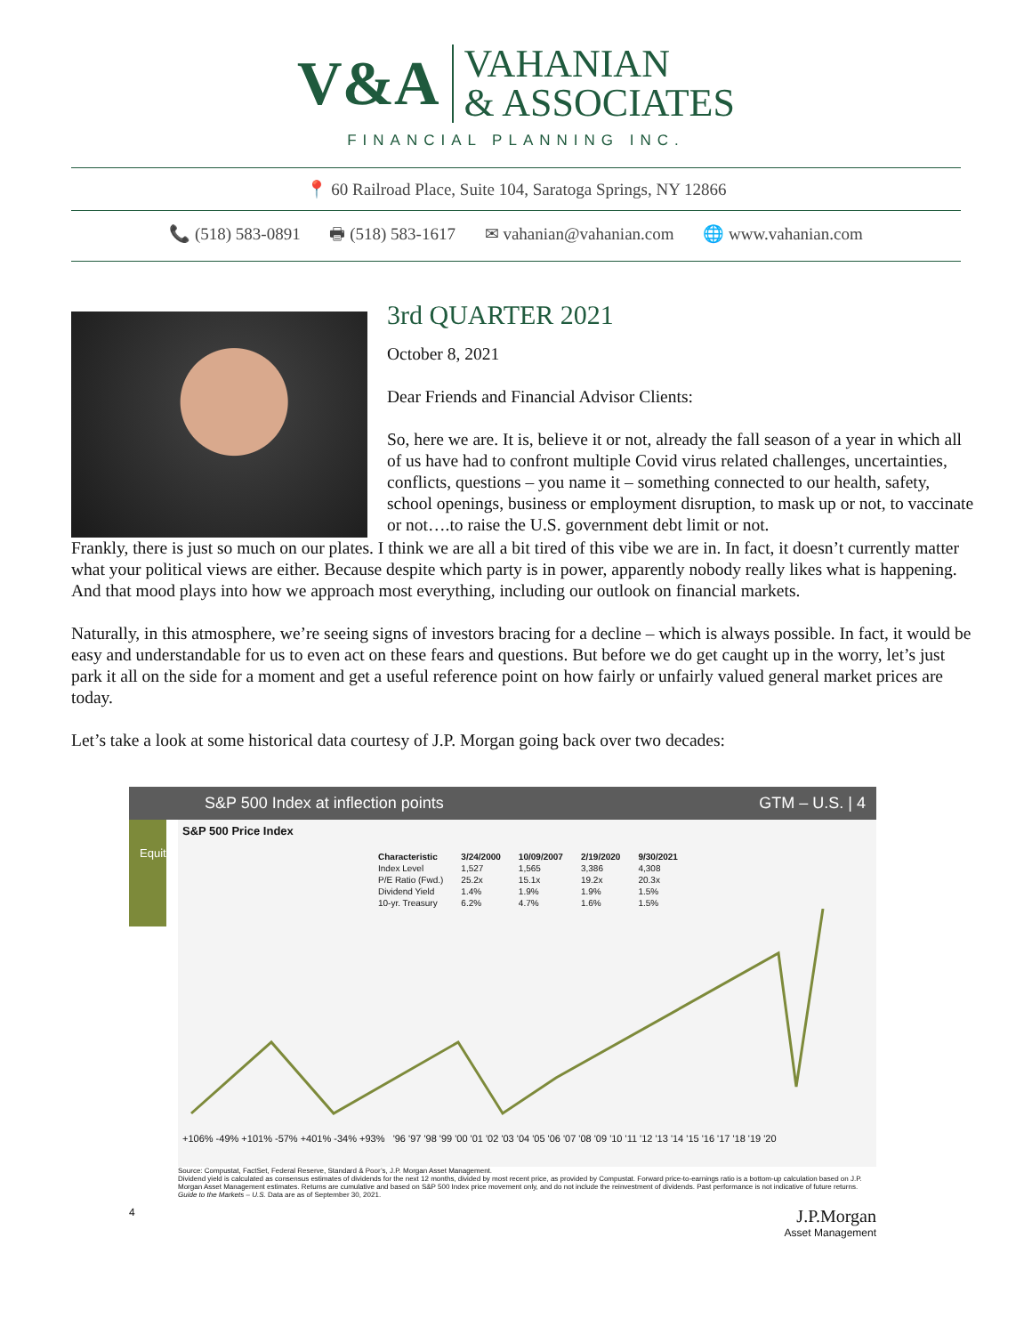V&A
VAHANIAN
& ASSOCIATES
FINANCIAL PLANNING INC.
📍 60 Railroad Place, Suite 104, Saratoga Springs, NY 12866
📞 (518) 583-0891 🖶 (518) 583-1617 ✉ vahanian@vahanian.com 🌐 www.vahanian.com
3rd QUARTER 2021
October 8, 2021
Dear Friends and Financial Advisor Clients:
So, here we are. It is, believe it or not, already the fall season of a year in which all of us have had to confront multiple Covid virus related challenges, uncertainties, conflicts, questions – you name it – something connected to our health, safety, school openings, business or employment disruption, to mask up or not, to vaccinate or not….to raise the U.S. government debt limit or not.
Frankly, there is just so much on our plates. I think we are all a bit tired of this vibe we are in. In fact, it doesn’t currently matter what your political views are either. Because despite which party is in power, apparently nobody really likes what is happening. And that mood plays into how we approach most everything, including our outlook on financial markets.
Naturally, in this atmosphere, we’re seeing signs of investors bracing for a decline – which is always possible. In fact, it would be easy and understandable for us to even act on these fears and questions. But before we do get caught up in the worry, let’s just park it all on the side for a moment and get a useful reference point on how fairly or unfairly valued general market prices are today.
Let’s take a look at some historical data courtesy of J.P. Morgan going back over two decades:
S&P 500 Index at inflection points GTM – U.S. | 4
Equities
S&P 500 Price Index
| Characteristic | 3/24/2000 | 10/09/2007 | 2/19/2020 | 9/30/2021 |
| --- | --- | --- | --- | --- |
| Index Level | 1,527 | 1,565 | 3,386 | 4,308 |
| P/E Ratio (Fwd.) | 25.2x | 15.1x | 19.2x | 20.3x |
| Dividend Yield | 1.4% | 1.9% | 1.9% | 1.5% |
| 10-yr. Treasury | 6.2% | 4.7% | 1.6% | 1.5% |
+106% -49% +101% -57% +401% -34% +93% '96 '97 '98 '99 '00 '01 '02 '03 '04 '05 '06 '07 '08 '09 '10 '11 '12 '13 '14 '15 '16 '17 '18 '19 '20
Source: Compustat, FactSet, Federal Reserve, Standard & Poor’s, J.P. Morgan Asset Management.
Dividend yield is calculated as consensus estimates of dividends for the next 12 months, divided by most recent price, as provided by Compustat. Forward price-to-earnings ratio is a bottom-up calculation based on J.P. Morgan Asset Management estimates. Returns are cumulative and based on S&P 500 Index price movement only, and do not include the reinvestment of dividends. Past performance is not indicative of future returns.
Guide to the Markets – U.S. Data are as of September 30, 2021.
4 J.P.Morgan
Asset Management